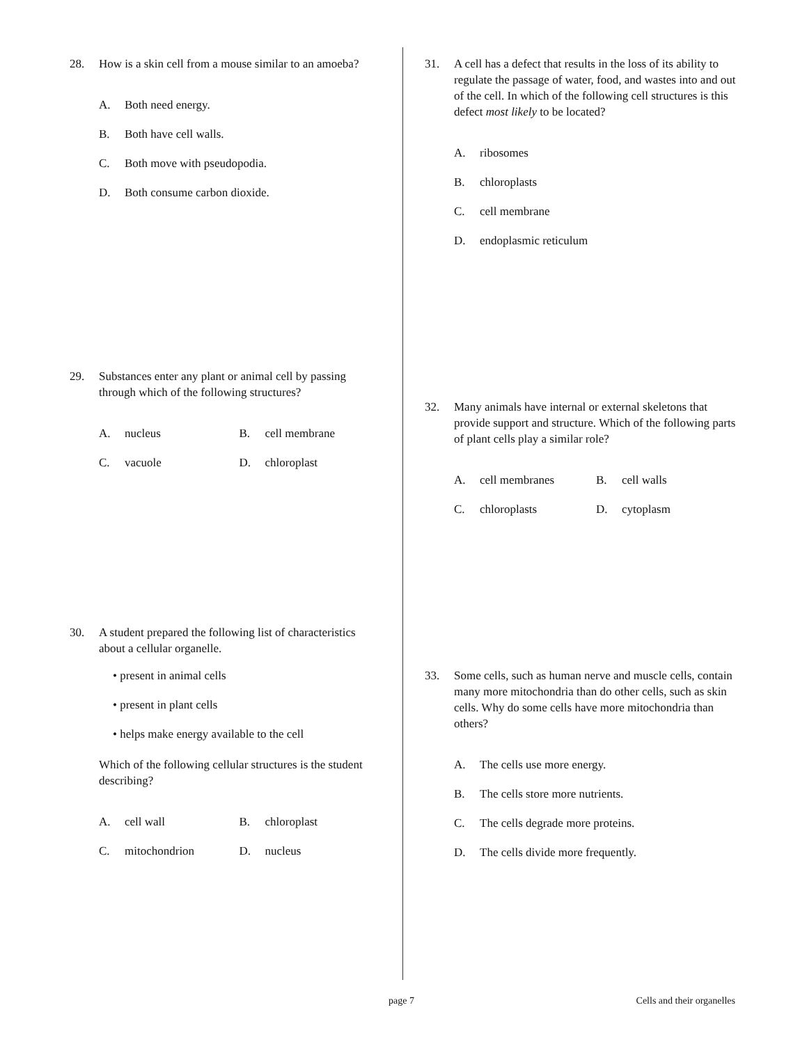28. How is a skin cell from a mouse similar to an amoeba?
A. Both need energy.
B. Both have cell walls.
C. Both move with pseudopodia.
D. Both consume carbon dioxide.
29. Substances enter any plant or animal cell by passing through which of the following structures?
A. nucleus B. cell membrane
C. vacuole D. chloroplast
30. A student prepared the following list of characteristics about a cellular organelle.
• present in animal cells
• present in plant cells
• helps make energy available to the cell
Which of the following cellular structures is the student describing?
A. cell wall B. chloroplast
C. mitochondrion D. nucleus
31. A cell has a defect that results in the loss of its ability to regulate the passage of water, food, and wastes into and out of the cell. In which of the following cell structures is this defect most likely to be located?
A. ribosomes
B. chloroplasts
C. cell membrane
D. endoplasmic reticulum
32. Many animals have internal or external skeletons that provide support and structure. Which of the following parts of plant cells play a similar role?
A. cell membranes B. cell walls
C. chloroplasts D. cytoplasm
33. Some cells, such as human nerve and muscle cells, contain many more mitochondria than do other cells, such as skin cells. Why do some cells have more mitochondria than others?
A. The cells use more energy.
B. The cells store more nutrients.
C. The cells degrade more proteins.
D. The cells divide more frequently.
page 7 Cells and their organelles